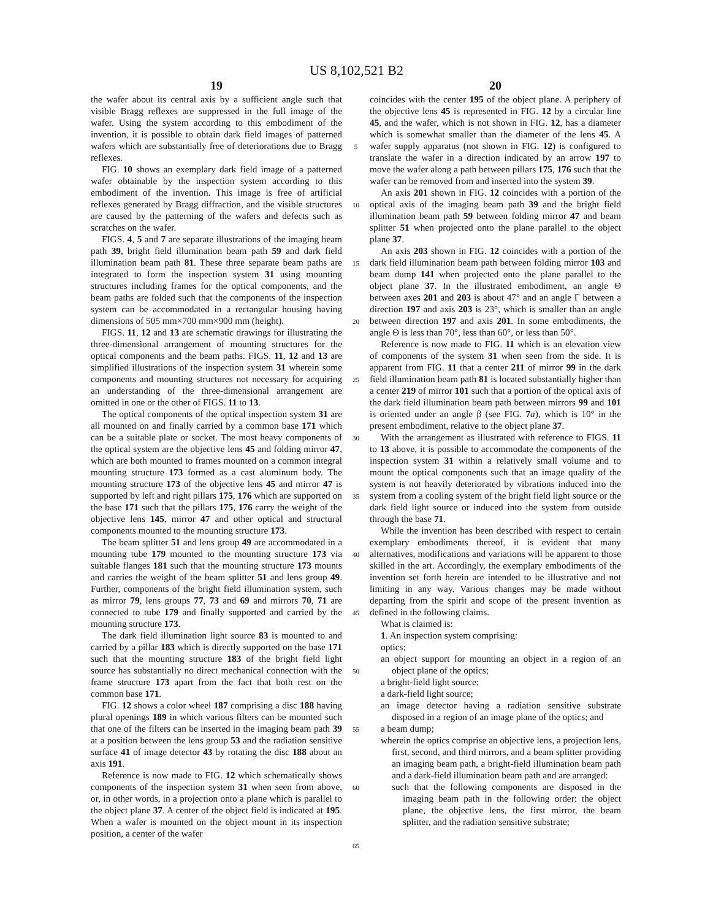US 8,102,521 B2
19
the wafer about its central axis by a sufficient angle such that visible Bragg reflexes are suppressed in the full image of the wafer. Using the system according to this embodiment of the invention, it is possible to obtain dark field images of patterned wafers which are substantially free of deteriorations due to Bragg reflexes.
FIG. 10 shows an exemplary dark field image of a patterned wafer obtainable by the inspection system according to this embodiment of the invention. This image is free of artificial reflexes generated by Bragg diffraction, and the visible structures are caused by the patterning of the wafers and defects such as scratches on the wafer.
FIGS. 4, 5 and 7 are separate illustrations of the imaging beam path 39, bright field illumination beam path 59 and dark field illumination beam path 81. These three separate beam paths are integrated to form the inspection system 31 using mounting structures including frames for the optical components, and the beam paths are folded such that the components of the inspection system can be accommodated in a rectangular housing having dimensions of 505 mm×700 mm×900 mm (height).
FIGS. 11, 12 and 13 are schematic drawings for illustrating the three-dimensional arrangement of mounting structures for the optical components and the beam paths. FIGS. 11, 12 and 13 are simplified illustrations of the inspection system 31 wherein some components and mounting structures not necessary for acquiring an understanding of the three-dimensional arrangement are omitted in one or the other of FIGS. 11 to 13.
The optical components of the optical inspection system 31 are all mounted on and finally carried by a common base 171 which can be a suitable plate or socket. The most heavy components of the optical system are the objective lens 45 and folding mirror 47, which are both mounted to frames mounted on a common integral mounting structure 173 formed as a cast aluminum body. The mounting structure 173 of the objective lens 45 and mirror 47 is supported by left and right pillars 175, 176 which are supported on the base 171 such that the pillars 175, 176 carry the weight of the objective lens 145, mirror 47 and other optical and structural components mounted to the mounting structure 173.
The beam splitter 51 and lens group 49 are accommodated in a mounting tube 179 mounted to the mounting structure 173 via suitable flanges 181 such that the mounting structure 173 mounts and carries the weight of the beam splitter 51 and lens group 49. Further, components of the bright field illumination system, such as mirror 79, lens groups 77, 73 and 69 and mirrors 70, 71 are connected to tube 179 and finally supported and carried by the mounting structure 173.
The dark field illumination light source 83 is mounted to and carried by a pillar 183 which is directly supported on the base 171 such that the mounting structure 183 of the bright field light source has substantially no direct mechanical connection with the frame structure 173 apart from the fact that both rest on the common base 171.
FIG. 12 shows a color wheel 187 comprising a disc 188 having plural openings 189 in which various filters can be mounted such that one of the filters can be inserted in the imaging beam path 39 at a position between the lens group 53 and the radiation sensitive surface 41 of image detector 43 by rotating the disc 188 about an axis 191.
Reference is now made to FIG. 12 which schematically shows components of the inspection system 31 when seen from above, or, in other words, in a projection onto a plane which is parallel to the object plane 37. A center of the object field is indicated at 195. When a wafer is mounted on the object mount in its inspection position, a center of the wafer
5
10
15
20
25
30
35
40
45
50
55
60
65
20
coincides with the center 195 of the object plane. A periphery of the objective lens 45 is represented in FIG. 12 by a circular line 45, and the wafer, which is not shown in FIG. 12, has a diameter which is somewhat smaller than the diameter of the lens 45. A wafer supply apparatus (not shown in FIG. 12) is configured to translate the wafer in a direction indicated by an arrow 197 to move the wafer along a path between pillars 175, 176 such that the wafer can be removed from and inserted into the system 39.
An axis 201 shown in FIG. 12 coincides with a portion of the optical axis of the imaging beam path 39 and the bright field illumination beam path 59 between folding mirror 47 and beam splitter 51 when projected onto the plane parallel to the object plane 37.
An axis 203 shown in FIG. 12 coincides with a portion of the dark field illumination beam path between folding mirror 103 and beam dump 141 when projected onto the plane parallel to the object plane 37. In the illustrated embodiment, an angle Θ between axes 201 and 203 is about 47° and an angle Γ between a direction 197 and axis 203 is 23°, which is smaller than an angle between direction 197 and axis 201. In some embodiments, the angle Θ is less than 70°, less than 60°, or less than 50°.
Reference is now made to FIG. 11 which is an elevation view of components of the system 31 when seen from the side. It is apparent from FIG. 11 that a center 211 of mirror 99 in the dark field illumination beam path 81 is located substantially higher than a center 219 of mirror 101 such that a portion of the optical axis of the dark field illumination beam path between mirrors 99 and 101 is oriented under an angle β (see FIG. 7 a), which is 10° in the present embodiment, relative to the object plane 37.
With the arrangement as illustrated with reference to FIGS. 11 to 13 above, it is possible to accommodate the components of the inspection system 31 within a relatively small volume and to mount the optical components such that an image quality of the system is not heavily deteriorated by vibrations induced into the system from a cooling system of the bright field light source or the dark field light source or induced into the system from outside through the base 71.
While the invention has been described with respect to certain exemplary embodiments thereof, it is evident that many alternatives, modifications and variations will be apparent to those skilled in the art. Accordingly, the exemplary embodiments of the invention set forth herein are intended to be illustrative and not limiting in any way. Various changes may be made without departing from the spirit and scope of the present invention as defined in the following claims.
What is claimed is:
1. An inspection system comprising:
optics;
an object support for mounting an object in a region of an object plane of the optics;
a bright-field light source;
a dark-field light source;
an image detector having a radiation sensitive substrate disposed in a region of an image plane of the optics; and
a beam dump;
wherein the optics comprise an objective lens, a projection lens, first, second, and third mirrors, and a beam splitter providing an imaging beam path, a bright-field illumination beam path and a dark-field illumination beam path and are arranged:
such that the following components are disposed in the imaging beam path in the following order: the object plane, the objective lens, the first mirror, the beam splitter, and the radiation sensitive substrate;